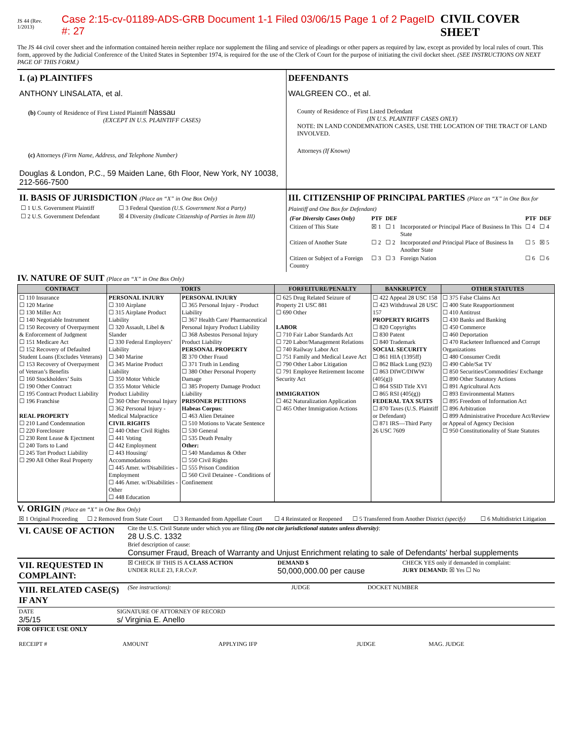JS 44 (Rev. 1/2013) Case 2:15-cv-01189-ADS-GRB Document 1-1 Filed 03/06/15 Page 1 of 2 PageID #: 27 CIVIL COVER SHEET
The JS 44 civil cover sheet and the information contained herein neither replace nor supplement the filing and service of pleadings or other papers as required by law, except as provided by local rules of court. This form, approved by the Judicial Conference of the United States in September 1974, is required for the use of the Clerk of Court for the purpose of initiating the civil docket sheet. (SEE INSTRUCTIONS ON NEXT PAGE OF THIS FORM.)
I. (a) PLAINTIFFS
ANTHONY LINSALATA, et al.
(b) County of Residence of First Listed Plaintiff Nassau
(EXCEPT IN U.S. PLAINTIFF CASES)
(c) Attorneys (Firm Name, Address, and Telephone Number)
Douglas & London, P.C., 59 Maiden Lane, 6th Floor, New York, NY 10038, 212-566-7500
DEFENDANTS
WALGREEN CO., et al.
County of Residence of First Listed Defendant
(IN U.S. PLAINTIFF CASES ONLY)
NOTE: IN LAND CONDEMNATION CASES, USE THE LOCATION OF THE TRACT OF LAND INVOLVED.
Attorneys (If Known)
II. BASIS OF JURISDICTION (Place an “X” in One Box Only)
| ☐ 1 U.S. Government Plaintiff | ☐ 3 Federal Question (U.S. Government Not a Party) |
| ☐ 2 U.S. Government Defendant | ☒ 4 Diversity (Indicate Citizenship of Parties in Item III) |
III. CITIZENSHIP OF PRINCIPAL PARTIES (Place an “X” in One Box for Plaintiff and One Box for Defendant)
| (For Diversity Cases Only) | PTF | DEF | | PTF | DEF |
| --- | --- | --- | --- | --- | --- |
| Citizen of This State | ☒ 1 | ☐ 1 | Incorporated or Principal Place of Business In This State | ☐ 4 | ☐ 4 |
| Citizen of Another State | ☐ 2 | ☐ 2 | Incorporated and Principal Place of Business In Another State | ☐ 5 | ☒ 5 |
| Citizen or Subject of a Foreign Country | ☐ 3 | ☐ 3 | Foreign Nation | ☐ 6 | ☐ 6 |
IV. NATURE OF SUIT (Place an “X” in One Box Only)
| CONTRACT | TORTS | | FORFEITURE/PENALTY | BANKRUPTCY | OTHER STATUTES |
| --- | --- | --- | --- | --- | --- |
| ☐ 110 Insurance ☐ 120 Marine ☐ 130 Miller Act ☐ 140 Negotiable Instrument ☐ 150 Recovery of Overpayment & Enforcement of Judgment ☐ 151 Medicare Act ☐ 152 Recovery of Defaulted Student Loans (Excludes Veterans) ☐ 153 Recovery of Overpayment of Veteran’s Benefits ☐ 160 Stockholders’ Suits ☐ 190 Other Contract ☐ 195 Contract Product Liability ☐ 196 Franchise REAL PROPERTY ☐ 210 Land Condemnation ☐ 220 Foreclosure ☐ 230 Rent Lease & Ejectment ☐ 240 Torts to Land ☐ 245 Tort Product Liability ☐ 290 All Other Real Property | PERSONAL INJURY ☐ 310 Airplane ☐ 315 Airplane Product Liability ☐ 320 Assault, Libel & Slander ☐ 330 Federal Employers’ Liability ☐ 340 Marine ☐ 345 Marine Product Liability ☐ 350 Motor Vehicle ☐ 355 Motor Vehicle Product Liability ☐ 360 Other Personal Injury ☐ 362 Personal Injury - Medical Malpractice CIVIL RIGHTS ☐ 440 Other Civil Rights ☐ 441 Voting ☐ 442 Employment ☐ 443 Housing/ Accommodations ☐ 445 Amer. w/Disabilities - Employment ☐ 446 Amer. w/Disabilities - Other ☐ 448 Education | PERSONAL INJURY ☐ 365 Personal Injury - Product Liability ☐ 367 Health Care/ Pharmaceutical Personal Injury Product Liability ☐ 368 Asbestos Personal Injury Product Liability PERSONAL PROPERTY ☒ 370 Other Fraud ☐ 371 Truth in Lending ☐ 380 Other Personal Property Damage ☐ 385 Property Damage Product Liability PRISONER PETITIONS Habeas Corpus: ☐ 463 Alien Detainee ☐ 510 Motions to Vacate Sentence ☐ 530 General ☐ 535 Death Penalty Other: ☐ 540 Mandamus & Other ☐ 550 Civil Rights ☐ 555 Prison Condition ☐ 560 Civil Detainee - Conditions of Confinement | ☐ 625 Drug Related Seizure of Property 21 USC 881 ☐ 690 Other LABOR ☐ 710 Fair Labor Standards Act ☐ 720 Labor/Management Relations ☐ 740 Railway Labor Act ☐ 751 Family and Medical Leave Act ☐ 790 Other Labor Litigation ☐ 791 Employee Retirement Income Security Act IMMIGRATION ☐ 462 Naturalization Application ☐ 465 Other Immigration Actions | ☐ 422 Appeal 28 USC 158 ☐ 423 Withdrawal 28 USC 157 PROPERTY RIGHTS ☐ 820 Copyrights ☐ 830 Patent ☐ 840 Trademark SOCIAL SECURITY ☐ 861 HIA (1395ff) ☐ 862 Black Lung (923) ☐ 863 DIWC/DIWW (405(g)) ☐ 864 SSID Title XVI ☐ 865 RSI (405(g)) FEDERAL TAX SUITS ☐ 870 Taxes (U.S. Plaintiff or Defendant) ☐ 871 IRS—Third Party 26 USC 7609 | ☐ 375 False Claims Act ☐ 400 State Reapportionment ☐ 410 Antitrust ☐ 430 Banks and Banking ☐ 450 Commerce ☐ 460 Deportation ☐ 470 Racketeer Influenced and Corrupt Organizations ☐ 480 Consumer Credit ☐ 490 Cable/Sat TV ☐ 850 Securities/Commodities/ Exchange ☐ 890 Other Statutory Actions ☐ 891 Agricultural Acts ☐ 893 Environmental Matters ☐ 895 Freedom of Information Act ☐ 896 Arbitration ☐ 899 Administrative Procedure Act/Review or Appeal of Agency Decision ☐ 950 Constitutionality of State Statutes |
V. ORIGIN (Place an “X” in One Box Only)
| ☒ 1 Original Proceeding | ☐ 2 Removed from State Court | ☐ 3 Remanded from Appellate Court | ☐ 4 Reinstated or Reopened | ☐ 5 Transferred from Another District (specify) | ☐ 6 Multidistrict Litigation |
| VI. CAUSE OF ACTION | Cite the U.S. Civil Statute under which you are filing (Do not cite jurisdictional statutes unless diversity) : 28 U.S.C. 1332 Brief description of cause: Consumer Fraud, Breach of Warranty and Unjust Enrichment relating to sale of Defendants' herbal supplements |
| VII. REQUESTED IN COMPLAINT: | ☒ CHECK IF THIS IS A CLASS ACTION UNDER RULE 23, F.R.Cv.P. | DEMAND $ 50,000,000.00 per cause | CHECK YES only if demanded in complaint: JURY DEMAND: ☒ Yes ☐ No |
| VIII. RELATED CASE(S) IF ANY | (See instructions): | JUDGE | DOCKET NUMBER |
| DATE 3/5/15 | SIGNATURE OF ATTORNEY OF RECORD s/ Virginia E. Anello |
FOR OFFICE USE ONLY
| RECEIPT # | AMOUNT | APPLYING IFP | JUDGE | MAG. JUDGE |